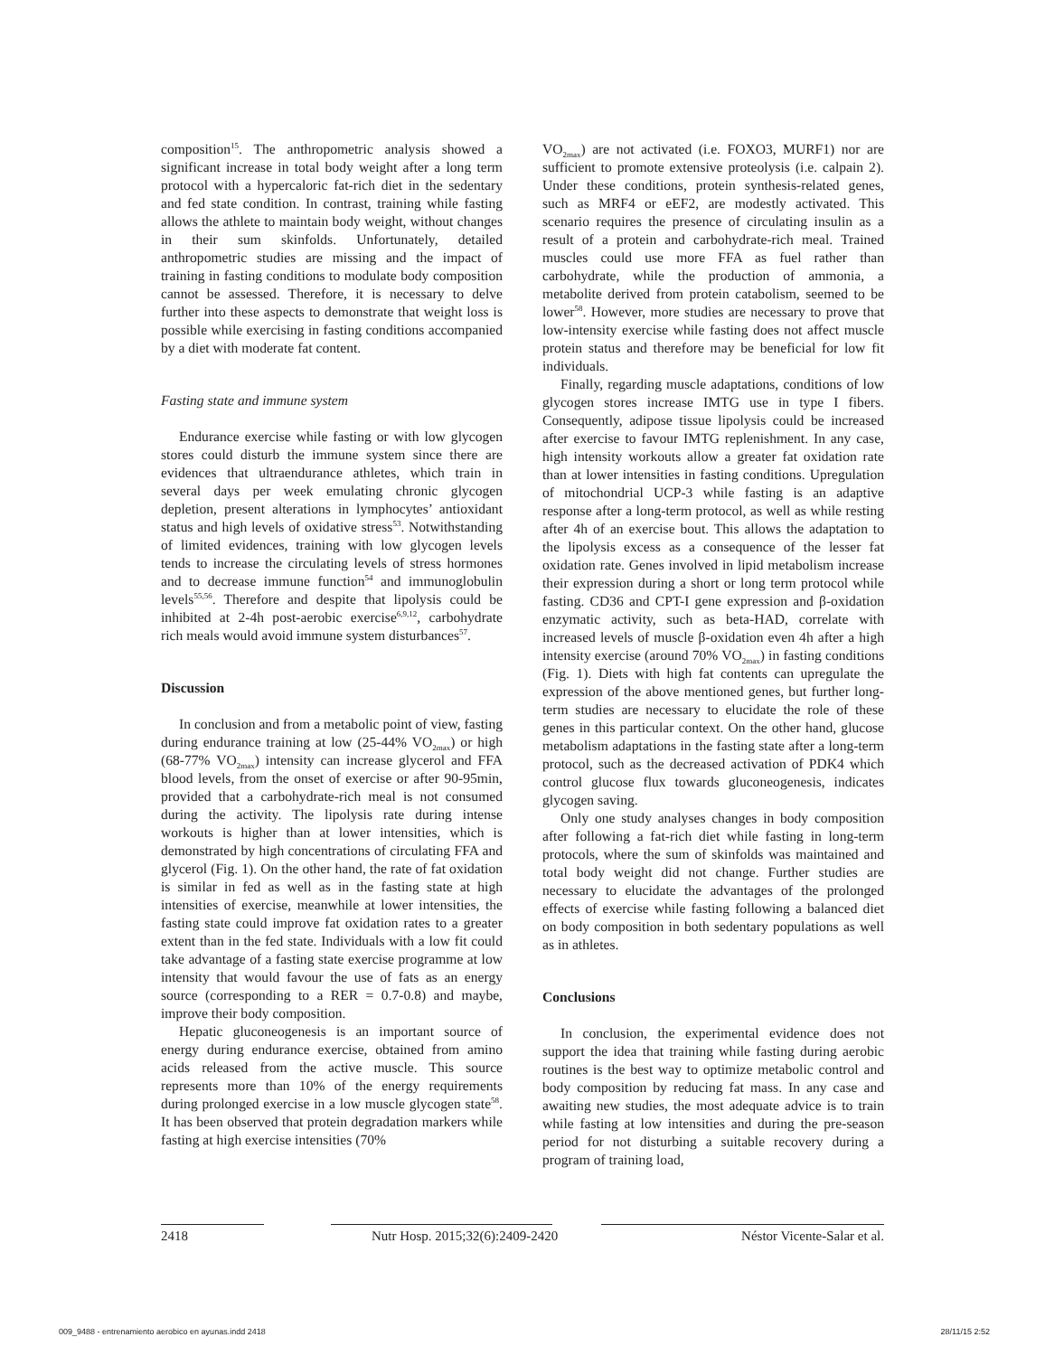composition<sup>15</sup>. The anthropometric analysis showed a significant increase in total body weight after a long term protocol with a hypercaloric fat-rich diet in the sedentary and fed state condition. In contrast, training while fasting allows the athlete to maintain body weight, without changes in their sum skinfolds. Unfortunately, detailed anthropometric studies are missing and the impact of training in fasting conditions to modulate body composition cannot be assessed. Therefore, it is necessary to delve further into these aspects to demonstrate that weight loss is possible while exercising in fasting conditions accompanied by a diet with moderate fat content.
Fasting state and immune system
Endurance exercise while fasting or with low glycogen stores could disturb the immune system since there are evidences that ultraendurance athletes, which train in several days per week emulating chronic glycogen depletion, present alterations in lymphocytes’ antioxidant status and high levels of oxidative stress<sup>53</sup>. Notwithstanding of limited evidences, training with low glycogen levels tends to increase the circulating levels of stress hormones and to decrease immune function<sup>54</sup> and immunoglobulin levels<sup>55,56</sup>. Therefore and despite that lipolysis could be inhibited at 2-4h post-aerobic exercise<sup>6,9,12</sup>, carbohydrate rich meals would avoid immune system disturbances<sup>57</sup>.
Discussion
In conclusion and from a metabolic point of view, fasting during endurance training at low (25-44% VO<sub>2max</sub>) or high (68-77% VO<sub>2max</sub>) intensity can increase glycerol and FFA blood levels, from the onset of exercise or after 90-95min, provided that a carbohydrate-rich meal is not consumed during the activity. The lipolysis rate during intense workouts is higher than at lower intensities, which is demonstrated by high concentrations of circulating FFA and glycerol (Fig. 1). On the other hand, the rate of fat oxidation is similar in fed as well as in the fasting state at high intensities of exercise, meanwhile at lower intensities, the fasting state could improve fat oxidation rates to a greater extent than in the fed state. Individuals with a low fit could take advantage of a fasting state exercise programme at low intensity that would favour the use of fats as an energy source (corresponding to a RER = 0.7-0.8) and maybe, improve their body composition.
Hepatic gluconeogenesis is an important source of energy during endurance exercise, obtained from amino acids released from the active muscle. This source represents more than 10% of the energy requirements during prolonged exercise in a low muscle glycogen state<sup>58</sup>. It has been observed that protein degradation markers while fasting at high exercise intensities (70%
VO<sub>2max</sub>) are not activated (i.e. FOXO3, MURF1) nor are sufficient to promote extensive proteolysis (i.e. calpain 2). Under these conditions, protein synthesis-related genes, such as MRF4 or eEF2, are modestly activated. This scenario requires the presence of circulating insulin as a result of a protein and carbohydrate-rich meal. Trained muscles could use more FFA as fuel rather than carbohydrate, while the production of ammonia, a metabolite derived from protein catabolism, seemed to be lower<sup>58</sup>. However, more studies are necessary to prove that low-intensity exercise while fasting does not affect muscle protein status and therefore may be beneficial for low fit individuals.
Finally, regarding muscle adaptations, conditions of low glycogen stores increase IMTG use in type I fibers. Consequently, adipose tissue lipolysis could be increased after exercise to favour IMTG replenishment. In any case, high intensity workouts allow a greater fat oxidation rate than at lower intensities in fasting conditions. Upregulation of mitochondrial UCP-3 while fasting is an adaptive response after a long-term protocol, as well as while resting after 4h of an exercise bout. This allows the adaptation to the lipolysis excess as a consequence of the lesser fat oxidation rate. Genes involved in lipid metabolism increase their expression during a short or long term protocol while fasting. CD36 and CPT-I gene expression and β-oxidation enzymatic activity, such as beta-HAD, correlate with increased levels of muscle β-oxidation even 4h after a high intensity exercise (around 70% VO<sub>2max</sub>) in fasting conditions (Fig. 1). Diets with high fat contents can upregulate the expression of the above mentioned genes, but further long-term studies are necessary to elucidate the role of these genes in this particular context. On the other hand, glucose metabolism adaptations in the fasting state after a long-term protocol, such as the decreased activation of PDK4 which control glucose flux towards gluconeogenesis, indicates glycogen saving.
Only one study analyses changes in body composition after following a fat-rich diet while fasting in long-term protocols, where the sum of skinfolds was maintained and total body weight did not change. Further studies are necessary to elucidate the advantages of the prolonged effects of exercise while fasting following a balanced diet on body composition in both sedentary populations as well as in athletes.
Conclusions
In conclusion, the experimental evidence does not support the idea that training while fasting during aerobic routines is the best way to optimize metabolic control and body composition by reducing fat mass. In any case and awaiting new studies, the most adequate advice is to train while fasting at low intensities and during the pre-season period for not disturbing a suitable recovery during a program of training load,
2418 Nutr Hosp. 2015;32(6):2409-2420 Néstor Vicente-Salar et al.
009_9488 - entrenamiento aerobico en ayunas.indd 2418 28/11/15 2:52